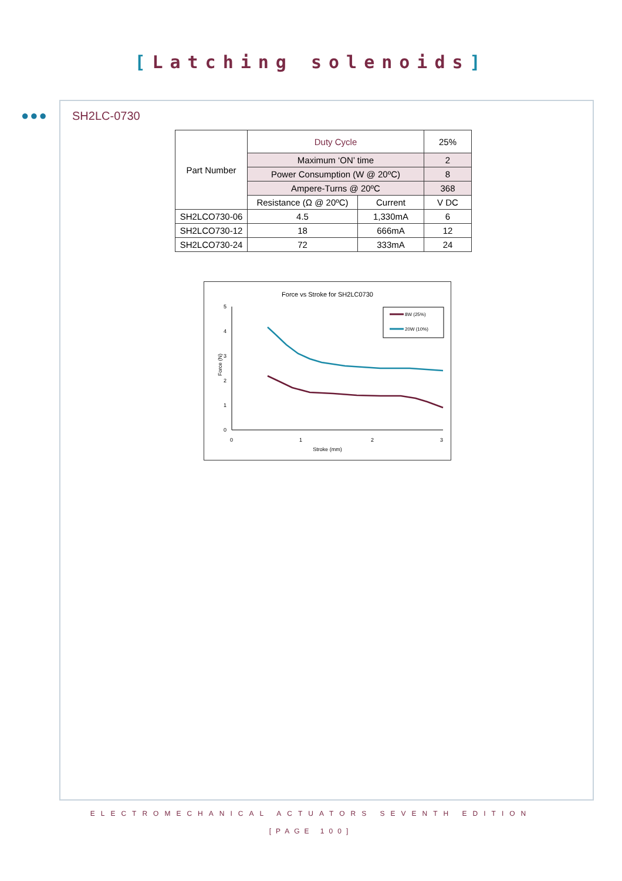[Latching solenoids]
●●●
SH2LC-0730
| Part Number | Duty Cycle | | 25% |
| | Maximum ‘ON’ time | | 2 |
| | Power Consumption (W @ 20ºC) | | 8 |
| | Ampere-Turns @ 20ºC | | 368 |
| | Resistance (Ω @ 20ºC) | Current | V DC |
| SH2LCO730-06 | 4.5 | 1,330mA | 6 |
| SH2LCO730-12 | 18 | 666mA | 12 |
| SH2LCO730-24 | 72 | 333mA | 24 |
Force vs Stroke for SH2LC0730
5
4
3
2
1
0
0
1
2
3
Stroke (mm)
Force (N)
8W (25%)
20W (10%)
ELECTROMECHANICAL ACTUATORS SEVENTH EDITION
[PAGE 100]